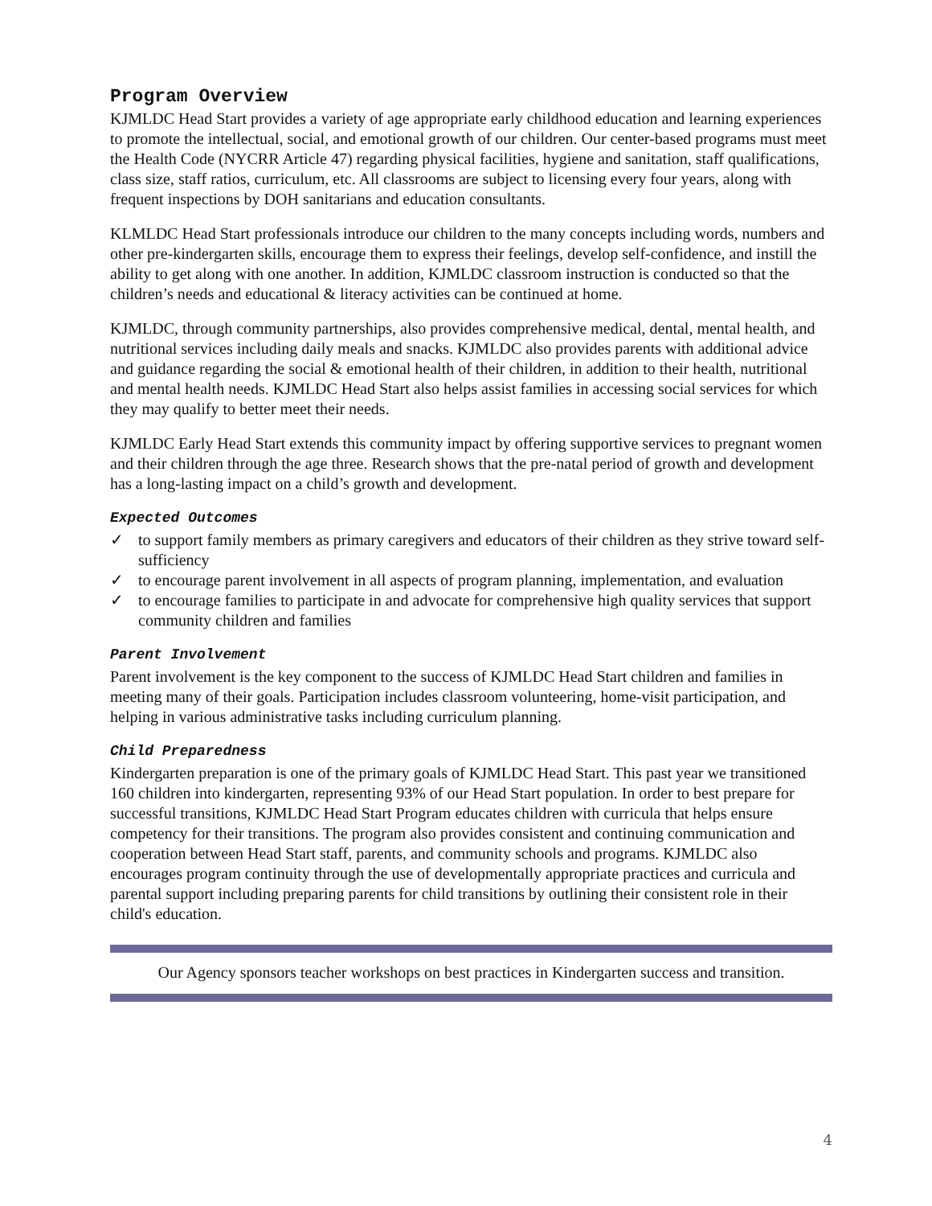Program Overview
KJMLDC Head Start provides a variety of age appropriate early childhood education and learning experiences to promote the intellectual, social, and emotional growth of our children. Our center-based programs must meet the Health Code (NYCRR Article 47) regarding physical facilities, hygiene and sanitation, staff qualifications, class size, staff ratios, curriculum, etc. All classrooms are subject to licensing every four years, along with frequent inspections by DOH sanitarians and education consultants.
KLMLDC Head Start professionals introduce our children to the many concepts including words, numbers and other pre-kindergarten skills, encourage them to express their feelings, develop self-confidence, and instill the ability to get along with one another. In addition, KJMLDC classroom instruction is conducted so that the children’s needs and educational & literacy activities can be continued at home.
KJMLDC, through community partnerships, also provides comprehensive medical, dental, mental health, and nutritional services including daily meals and snacks. KJMLDC also provides parents with additional advice and guidance regarding the social & emotional health of their children, in addition to their health, nutritional and mental health needs. KJMLDC Head Start also helps assist families in accessing social services for which they may qualify to better meet their needs.
KJMLDC Early Head Start extends this community impact by offering supportive services to pregnant women and their children through the age three. Research shows that the pre-natal period of growth and development has a long-lasting impact on a child’s growth and development.
Expected Outcomes
✓ to support family members as primary caregivers and educators of their children as they strive toward self-sufficiency
✓ to encourage parent involvement in all aspects of program planning, implementation, and evaluation
✓ to encourage families to participate in and advocate for comprehensive high quality services that support community children and families
Parent Involvement
Parent involvement is the key component to the success of KJMLDC Head Start children and families in meeting many of their goals. Participation includes classroom volunteering, home-visit participation, and helping in various administrative tasks including curriculum planning.
Child Preparedness
Kindergarten preparation is one of the primary goals of KJMLDC Head Start. This past year we transitioned 160 children into kindergarten, representing 93% of our Head Start population. In order to best prepare for successful transitions, KJMLDC Head Start Program educates children with curricula that helps ensure competency for their transitions. The program also provides consistent and continuing communication and cooperation between Head Start staff, parents, and community schools and programs. KJMLDC also encourages program continuity through the use of developmentally appropriate practices and curricula and parental support including preparing parents for child transitions by outlining their consistent role in their child's education.
Our Agency sponsors teacher workshops on best practices in Kindergarten success and transition.
4